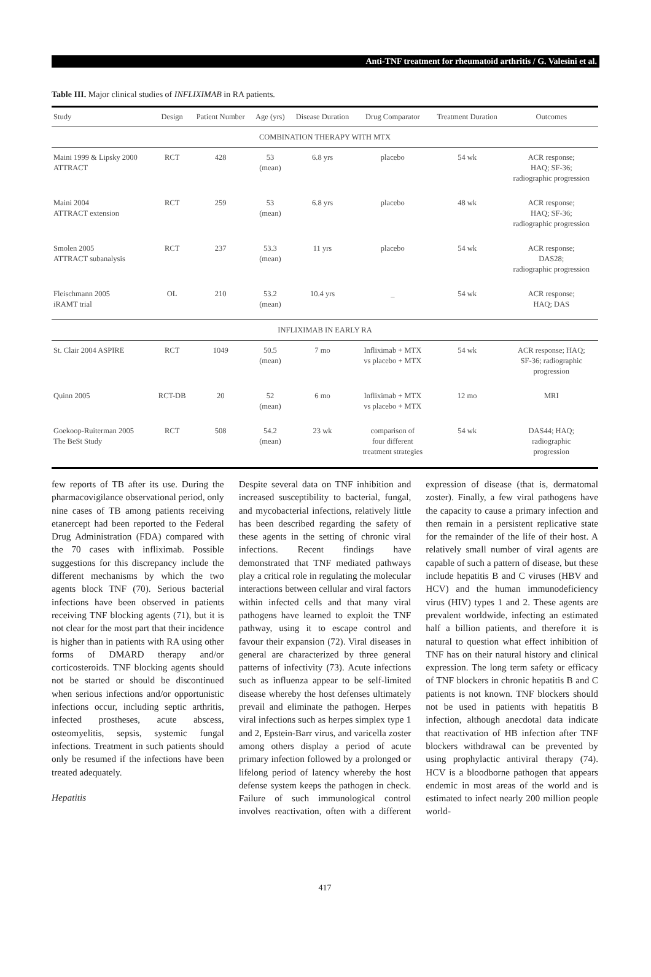Anti-TNF treatment for rheumatoid arthritis / G. Valesini et al.
Table III. Major clinical studies of INFLIXIMAB in RA patients.
| Study | Design | Patient Number | Age (yrs) | Disease Duration | Drug Comparator | Treatment Duration | Outcomes |
| --- | --- | --- | --- | --- | --- | --- | --- |
| COMBINATION THERAPY WITH MTX | | | | | | | |
| Maini 1999 & Lipsky 2000 ATTRACT | RCT | 428 | 53 (mean) | 6.8 yrs | placebo | 54 wk | ACR response; HAQ; SF-36; radiographic progression |
| Maini 2004 ATTRACT extension | RCT | 259 | 53 (mean) | 6.8 yrs | placebo | 48 wk | ACR response; HAQ; SF-36; radiographic progression |
| Smolen 2005 ATTRACT subanalysis | RCT | 237 | 53.3 (mean) | 11 yrs | placebo | 54 wk | ACR response; DAS28; radiographic progression |
| Fleischmann 2005 iRAMT trial | OL | 210 | 53.2 (mean) | 10.4 yrs | _ | 54 wk | ACR response; HAQ; DAS |
| INFLIXIMAB IN EARLY RA | | | | | | | |
| St. Clair 2004 ASPIRE | RCT | 1049 | 50.5 (mean) | 7 mo | Infliximab + MTX vs placebo + MTX | 54 wk | ACR response; HAQ; SF-36; radiographic progression |
| Quinn 2005 | RCT-DB | 20 | 52 (mean) | 6 mo | Infliximab + MTX vs placebo + MTX | 12 mo | MRI |
| Goekoop-Ruiterman 2005 The BeSt Study | RCT | 508 | 54.2 (mean) | 23 wk | comparison of four different treatment strategies | 54 wk | DAS44; HAQ; radiographic progression |
few reports of TB after its use. During the pharmacovigilance observational period, only nine cases of TB among patients receiving etanercept had been reported to the Federal Drug Administration (FDA) compared with the 70 cases with infliximab. Possible suggestions for this discrepancy include the different mechanisms by which the two agents block TNF (70). Serious bacterial infections have been observed in patients receiving TNF blocking agents (71), but it is not clear for the most part that their incidence is higher than in patients with RA using other forms of DMARD therapy and/or corticosteroids. TNF blocking agents should not be started or should be discontinued when serious infections and/or opportunistic infections occur, including septic arthritis, infected prostheses, acute abscess, osteomyelitis, sepsis, systemic fungal infections. Treatment in such patients should only be resumed if the infections have been treated adequately.
Hepatitis
Despite several data on TNF inhibition and increased susceptibility to bacterial, fungal, and mycobacterial infections, relatively little has been described regarding the safety of these agents in the setting of chronic viral infections. Recent findings have demonstrated that TNF mediated pathways play a critical role in regulating the molecular interactions between cellular and viral factors within infected cells and that many viral pathogens have learned to exploit the TNF pathway, using it to escape control and favour their expansion (72). Viral diseases in general are characterized by three general patterns of infectivity (73). Acute infections such as influenza appear to be self-limited disease whereby the host defenses ultimately prevail and eliminate the pathogen. Herpes viral infections such as herpes simplex type 1 and 2, Epstein-Barr virus, and varicella zoster among others display a period of acute primary infection followed by a prolonged or lifelong period of latency whereby the host defense system keeps the pathogen in check. Failure of such immunological control involves reactivation, often with a different expression of disease (that is, dermatomal zoster). Finally, a few viral pathogens have the capacity to cause a primary infection and then remain in a persistent replicative state for the remainder of the life of their host. A relatively small number of viral agents are capable of such a pattern of disease, but these include hepatitis B and C viruses (HBV and HCV) and the human immunodeficiency virus (HIV) types 1 and 2. These agents are prevalent worldwide, infecting an estimated half a billion patients, and therefore it is natural to question what effect inhibition of TNF has on their natural history and clinical expression. The long term safety or efficacy of TNF blockers in chronic hepatitis B and C patients is not known. TNF blockers should not be used in patients with hepatitis B infection, although anecdotal data indicate that reactivation of HB infection after TNF blockers withdrawal can be prevented by using prophylactic antiviral therapy (74). HCV is a bloodborne pathogen that appears endemic in most areas of the world and is estimated to infect nearly 200 million people world-
417